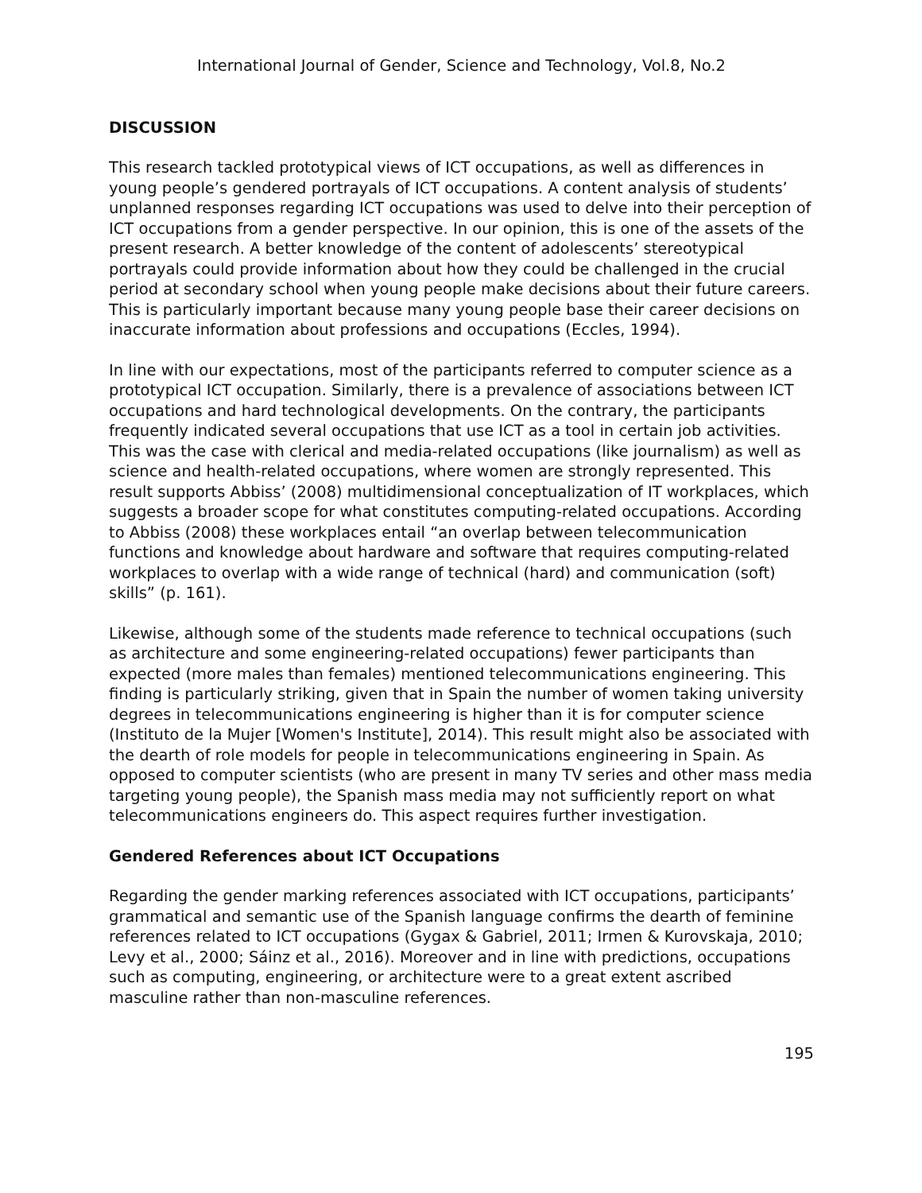International Journal of Gender, Science and Technology, Vol.8, No.2
DISCUSSION
This research tackled prototypical views of ICT occupations, as well as differences in young people’s gendered portrayals of ICT occupations. A content analysis of students’ unplanned responses regarding ICT occupations was used to delve into their perception of ICT occupations from a gender perspective. In our opinion, this is one of the assets of the present research. A better knowledge of the content of adolescents’ stereotypical portrayals could provide information about how they could be challenged in the crucial period at secondary school when young people make decisions about their future careers. This is particularly important because many young people base their career decisions on inaccurate information about professions and occupations (Eccles, 1994).
In line with our expectations, most of the participants referred to computer science as a prototypical ICT occupation. Similarly, there is a prevalence of associations between ICT occupations and hard technological developments. On the contrary, the participants frequently indicated several occupations that use ICT as a tool in certain job activities. This was the case with clerical and media-related occupations (like journalism) as well as science and health-related occupations, where women are strongly represented. This result supports Abbiss’ (2008) multidimensional conceptualization of IT workplaces, which suggests a broader scope for what constitutes computing-related occupations. According to Abbiss (2008) these workplaces entail “an overlap between telecommunication functions and knowledge about hardware and software that requires computing-related workplaces to overlap with a wide range of technical (hard) and communication (soft) skills” (p. 161).
Likewise, although some of the students made reference to technical occupations (such as architecture and some engineering-related occupations) fewer participants than expected (more males than females) mentioned telecommunications engineering. This finding is particularly striking, given that in Spain the number of women taking university degrees in telecommunications engineering is higher than it is for computer science (Instituto de la Mujer [Women's Institute], 2014). This result might also be associated with the dearth of role models for people in telecommunications engineering in Spain. As opposed to computer scientists (who are present in many TV series and other mass media targeting young people), the Spanish mass media may not sufficiently report on what telecommunications engineers do. This aspect requires further investigation.
Gendered References about ICT Occupations
Regarding the gender marking references associated with ICT occupations, participants’ grammatical and semantic use of the Spanish language confirms the dearth of feminine references related to ICT occupations (Gygax & Gabriel, 2011; Irmen & Kurovskaja, 2010; Levy et al., 2000; Sáinz et al., 2016). Moreover and in line with predictions, occupations such as computing, engineering, or architecture were to a great extent ascribed masculine rather than non-masculine references.
195